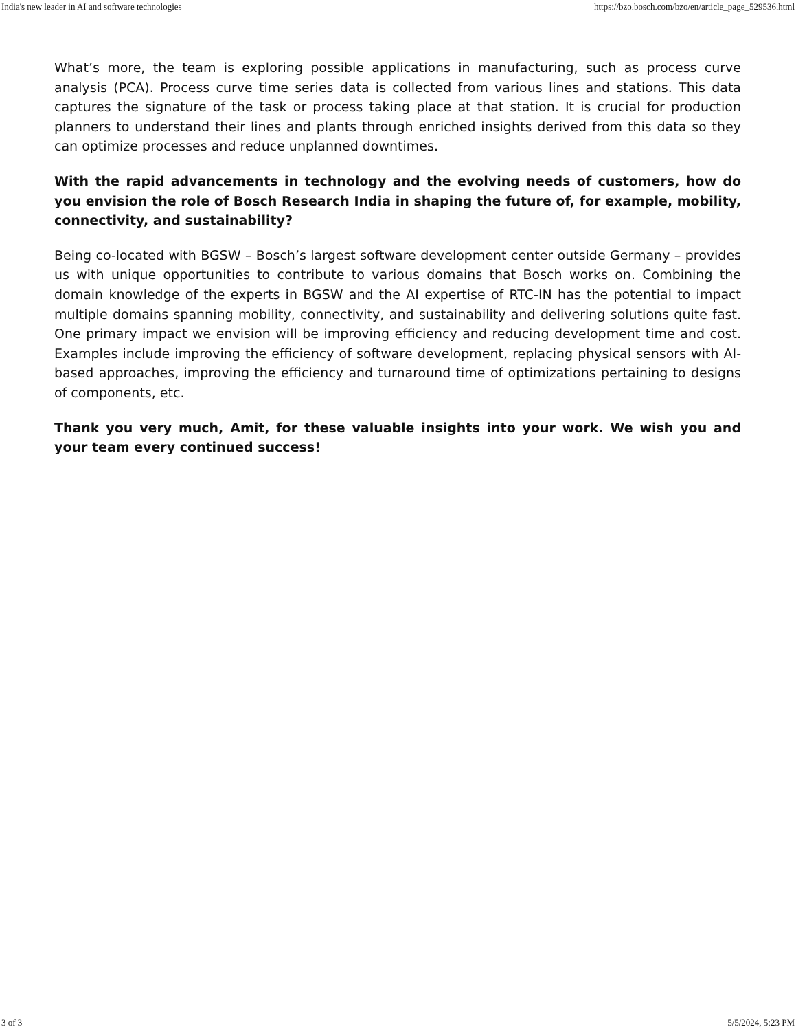India's new leader in AI and software technologies https://bzo.bosch.com/bzo/en/article_page_529536.html
What’s more, the team is exploring possible applications in manufacturing, such as process curve analysis (PCA). Process curve time series data is collected from various lines and stations. This data captures the signature of the task or process taking place at that station. It is crucial for production planners to understand their lines and plants through enriched insights derived from this data so they can optimize processes and reduce unplanned downtimes.
With the rapid advancements in technology and the evolving needs of customers, how do you envision the role of Bosch Research India in shaping the future of, for example, mobility, connectivity, and sustainability?
Being co-located with BGSW – Bosch’s largest software development center outside Germany – provides us with unique opportunities to contribute to various domains that Bosch works on. Combining the domain knowledge of the experts in BGSW and the AI expertise of RTC-IN has the potential to impact multiple domains spanning mobility, connectivity, and sustainability and delivering solutions quite fast. One primary impact we envision will be improving efficiency and reducing development time and cost. Examples include improving the efficiency of software development, replacing physical sensors with AI-based approaches, improving the efficiency and turnaround time of optimizations pertaining to designs of components, etc.
Thank you very much, Amit, for these valuable insights into your work. We wish you and your team every continued success!
3 of 3 5/5/2024, 5:23 PM